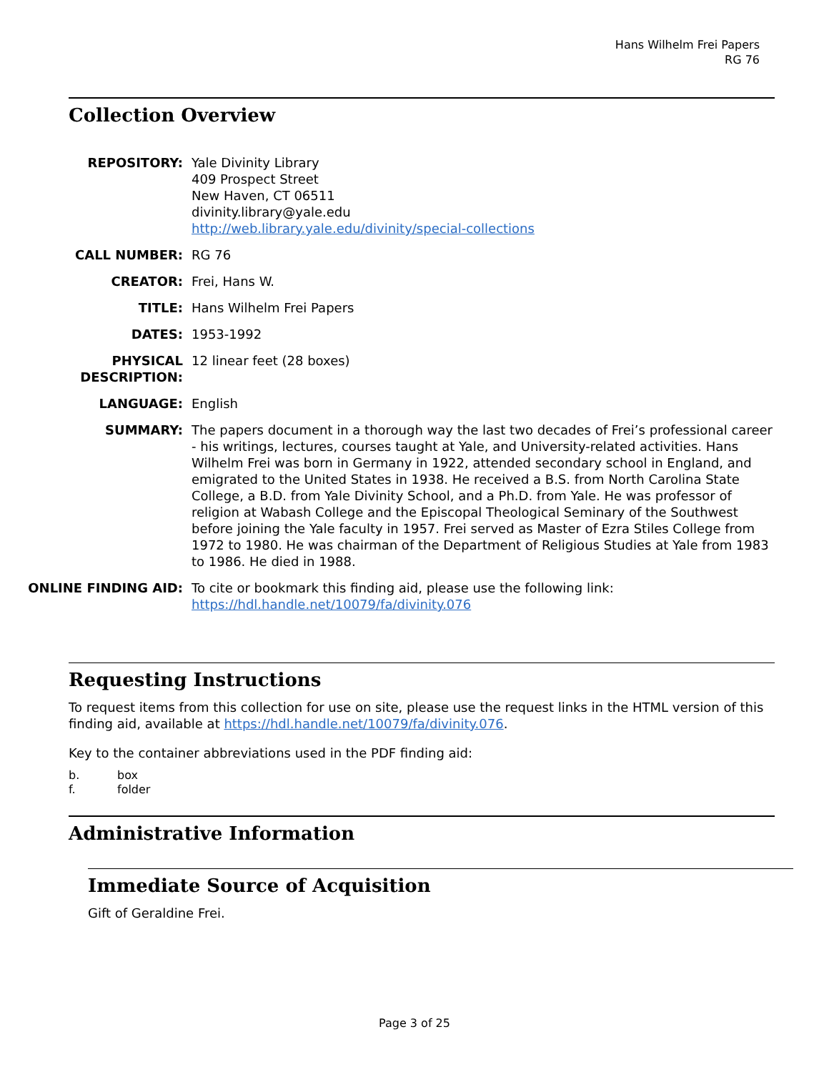Hans Wilhelm Frei Papers
RG 76
Collection Overview
| REPOSITORY: | Yale Divinity Library 409 Prospect Street New Haven, CT 06511 divinity.library@yale.edu http://web.library.yale.edu/divinity/special-collections |
| CALL NUMBER: | RG 76 |
| CREATOR: | Frei, Hans W. |
| TITLE: | Hans Wilhelm Frei Papers |
| DATES: | 1953-1992 |
| PHYSICAL DESCRIPTION: | 12 linear feet (28 boxes) |
| LANGUAGE: | English |
| SUMMARY: | The papers document in a thorough way the last two decades of Frei’s professional career - his writings, lectures, courses taught at Yale, and University-related activities. Hans Wilhelm Frei was born in Germany in 1922, attended secondary school in England, and emigrated to the United States in 1938. He received a B.S. from North Carolina State College, a B.D. from Yale Divinity School, and a Ph.D. from Yale. He was professor of religion at Wabash College and the Episcopal Theological Seminary of the Southwest before joining the Yale faculty in 1957. Frei served as Master of Ezra Stiles College from 1972 to 1980. He was chairman of the Department of Religious Studies at Yale from 1983 to 1986. He died in 1988. |
| ONLINE FINDING AID: | To cite or bookmark this finding aid, please use the following link: https://hdl.handle.net/10079/fa/divinity.076 |
Requesting Instructions
To request items from this collection for use on site, please use the request links in the HTML version of this finding aid, available at https://hdl.handle.net/10079/fa/divinity.076.
Key to the container abbreviations used in the PDF finding aid:
b. box
f. folder
Administrative Information
Immediate Source of Acquisition
Gift of Geraldine Frei.
Page 3 of 25